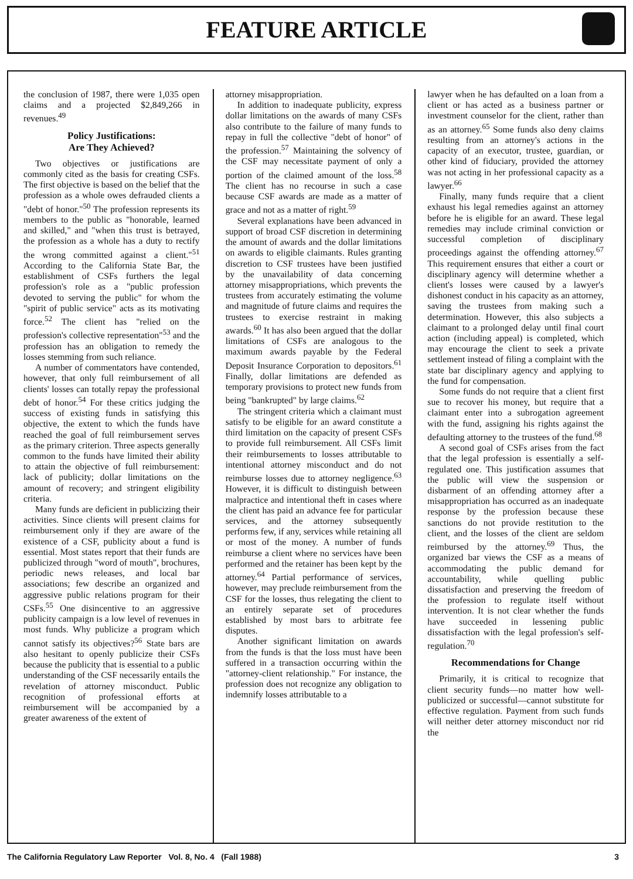FEATURE ARTICLE
the conclusion of 1987, there were 1,035 open claims and a projected $2,849,266 in revenues.<sup>49</sup>
Policy Justifications:
Are They Achieved?
Two objectives or justifications are commonly cited as the basis for creating CSFs. The first objective is based on the belief that the profession as a whole owes defrauded clients a "debt of honor."<sup>50</sup> The profession represents its members to the public as "honorable, learned and skilled," and "when this trust is betrayed, the profession as a whole has a duty to rectify the wrong committed against a client."<sup>51</sup> According to the California State Bar, the establishment of CSFs furthers the legal profession's role as a "public profession devoted to serving the public" for whom the "spirit of public service" acts as its motivating force.<sup>52</sup> The client has "relied on the profession's collective representation"<sup>53</sup> and the profession has an obligation to remedy the losses stemming from such reliance.
A number of commentators have contended, however, that only full reimbursement of all clients' losses can totally repay the professional debt of honor.<sup>54</sup> For these critics judging the success of existing funds in satisfying this objective, the extent to which the funds have reached the goal of full reimbursement serves as the primary criterion. Three aspects generally common to the funds have limited their ability to attain the objective of full reimbursement: lack of publicity; dollar limitations on the amount of recovery; and stringent eligibility criteria.
Many funds are deficient in publicizing their activities. Since clients will present claims for reimbursement only if they are aware of the existence of a CSF, publicity about a fund is essential. Most states report that their funds are publicized through "word of mouth", brochures, periodic news releases, and local bar associations; few describe an organized and aggressive public relations program for their CSFs.<sup>55</sup> One disincentive to an aggressive publicity campaign is a low level of revenues in most funds. Why publicize a program which cannot satisfy its objectives?<sup>56</sup> State bars are also hesitant to openly publicize their CSFs because the publicity that is essential to a public understanding of the CSF necessarily entails the revelation of attorney misconduct. Public recognition of professional efforts at reimbursement will be accompanied by a greater awareness of the extent of
attorney misappropriation.
In addition to inadequate publicity, express dollar limitations on the awards of many CSFs also contribute to the failure of many funds to repay in full the collective "debt of honor" of the profession.<sup>57</sup> Maintaining the solvency of the CSF may necessitate payment of only a portion of the claimed amount of the loss.<sup>58</sup> The client has no recourse in such a case because CSF awards are made as a matter of grace and not as a matter of right.<sup>59</sup>
Several explanations have been advanced in support of broad CSF discretion in determining the amount of awards and the dollar limitations on awards to eligible claimants. Rules granting discretion to CSF trustees have been justified by the unavailability of data concerning attorney misappropriations, which prevents the trustees from accurately estimating the volume and magnitude of future claims and requires the trustees to exercise restraint in making awards.<sup>60</sup> It has also been argued that the dollar limitations of CSFs are analogous to the maximum awards payable by the Federal Deposit Insurance Corporation to depositors.<sup>61</sup> Finally, dollar limitations are defended as temporary provisions to protect new funds from being "bankrupted" by large claims.<sup>62</sup>
The stringent criteria which a claimant must satisfy to be eligible for an award constitute a third limitation on the capacity of present CSFs to provide full reimbursement. All CSFs limit their reimbursements to losses attributable to intentional attorney misconduct and do not reimburse losses due to attorney negligence.<sup>63</sup> However, it is difficult to distinguish between malpractice and intentional theft in cases where the client has paid an advance fee for particular services, and the attorney subsequently performs few, if any, services while retaining all or most of the money. A number of funds reimburse a client where no services have been performed and the retainer has been kept by the attorney.<sup>64</sup> Partial performance of services, however, may preclude reimbursement from the CSF for the losses, thus relegating the client to an entirely separate set of procedures established by most bars to arbitrate fee disputes.
Another significant limitation on awards from the funds is that the loss must have been suffered in a transaction occurring within the "attorney-client relationship." For instance, the profession does not recognize any obligation to indemnify losses attributable to a
lawyer when he has defaulted on a loan from a client or has acted as a business partner or investment counselor for the client, rather than as an attorney.<sup>65</sup> Some funds also deny claims resulting from an attorney's actions in the capacity of an executor, trustee, guardian, or other kind of fiduciary, provided the attorney was not acting in her professional capacity as a lawyer.<sup>66</sup>
Finally, many funds require that a client exhaust his legal remedies against an attorney before he is eligible for an award. These legal remedies may include criminal conviction or successful completion of disciplinary proceedings against the offending attorney.<sup>67</sup> This requirement ensures that either a court or disciplinary agency will determine whether a client's losses were caused by a lawyer's dishonest conduct in his capacity as an attorney, saving the trustees from making such a determination. However, this also subjects a claimant to a prolonged delay until final court action (including appeal) is completed, which may encourage the client to seek a private settlement instead of filing a complaint with the state bar disciplinary agency and applying to the fund for compensation.
Some funds do not require that a client first sue to recover his money, but require that a claimant enter into a subrogation agreement with the fund, assigning his rights against the defaulting attorney to the trustees of the fund.<sup>68</sup>
A second goal of CSFs arises from the fact that the legal profession is essentially a self-regulated one. This justification assumes that the public will view the suspension or disbarment of an offending attorney after a misappropriation has occurred as an inadequate response by the profession because these sanctions do not provide restitution to the client, and the losses of the client are seldom reimbursed by the attorney.<sup>69</sup> Thus, the organized bar views the CSF as a means of accommodating the public demand for accountability, while quelling public dissatisfaction and preserving the freedom of the profession to regulate itself without intervention. It is not clear whether the funds have succeeded in lessening public dissatisfaction with the legal profession's self-regulation.<sup>70</sup>
Recommendations for Change
Primarily, it is critical to recognize that client security funds—no matter how well-publicized or successful—cannot substitute for effective regulation. Payment from such funds will neither deter attorney misconduct nor rid the
The California Regulatory Law Reporter Vol. 8, No. 4 (Fall 1988) 3